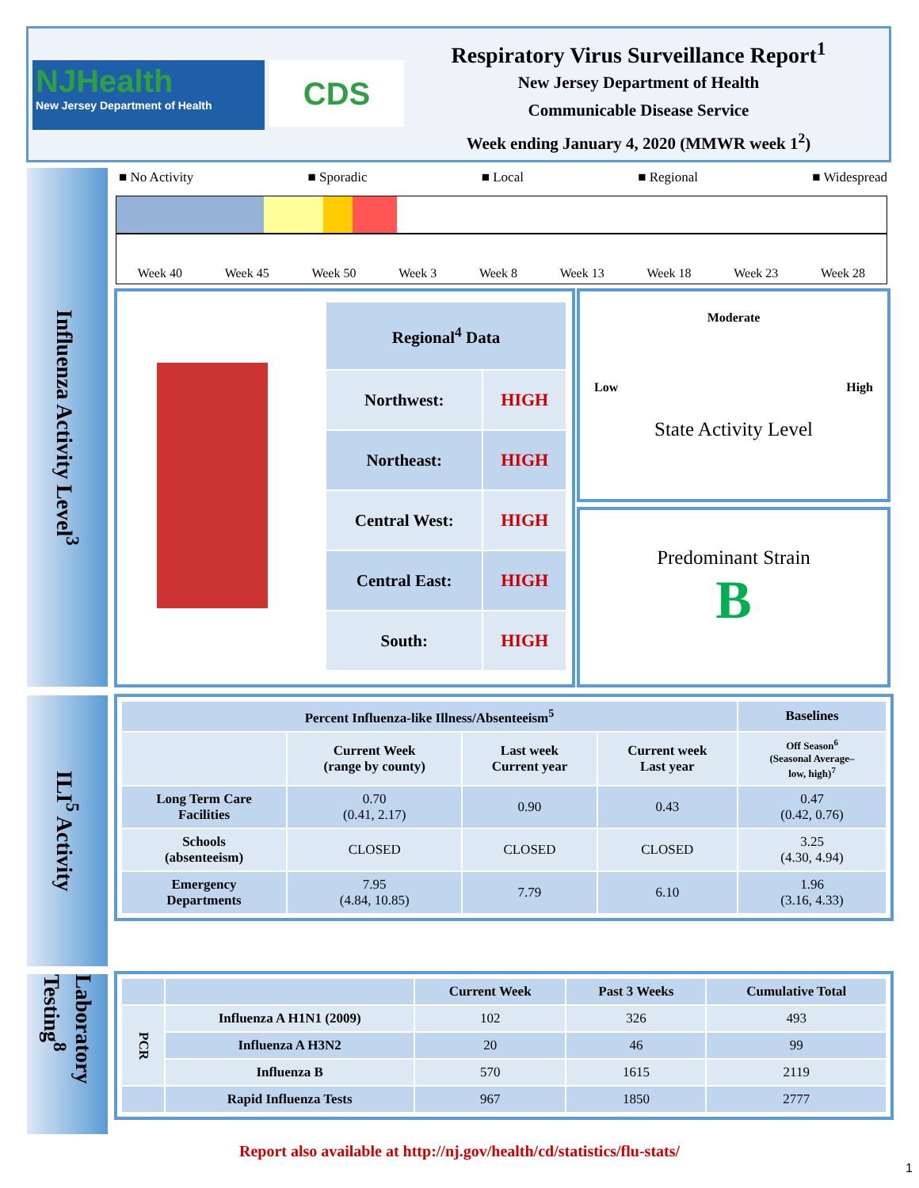NJHealth
New Jersey Department of Health
CDS
Respiratory Virus Surveillance Report<sup>1</sup>
New Jersey Department of Health
Communicable Disease Service
Week ending January 4, 2020 (MMWR week 1<sup>2</sup>)
Influenza Activity Level<sup>3</sup>
■ No Activity ■ Sporadic ■ Local ■ Regional ■ Widespread
Week 40 Week 45 Week 50 Week 3 Week 8 Week 13 Week 18 Week 23 Week 28
| Regional<sup>4</sup> Data | |
| Northwest: | HIGH |
| Northeast: | HIGH |
| Central West: | HIGH |
| Central East: | HIGH |
| South: | HIGH |
Moderate
Low High
State Activity Level
Predominant Strain
B
ILI<sup>5</sup> Activity
| Percent Influenza-like Illness/Absenteeism<sup>5</sup> | | | | Baselines |
| | Current Week (range by county) | Last week Current year | Current week Last year | Off Season<sup>6</sup> (Seasonal Average– low, high)<sup>7</sup> |
| Long Term Care Facilities | 0.70 (0.41, 2.17) | 0.90 | 0.43 | 0.47 (0.42, 0.76) |
| Schools (absenteeism) | CLOSED | CLOSED | CLOSED | 3.25 (4.30, 4.94) |
| Emergency Departments | 7.95 (4.84, 10.85) | 7.79 | 6.10 | 1.96 (3.16, 4.33) |
Laboratory Testing<sup>8</sup>
| | | Current Week | Past 3 Weeks | Cumulative Total |
| PCR | Influenza A H1N1 (2009) | 102 | 326 | 493 |
| | Influenza A H3N2 | 20 | 46 | 99 |
| | Influenza B | 570 | 1615 | 2119 |
| | Rapid Influenza Tests | 967 | 1850 | 2777 |
Report also available at http://nj.gov/health/cd/statistics/flu-stats/
1